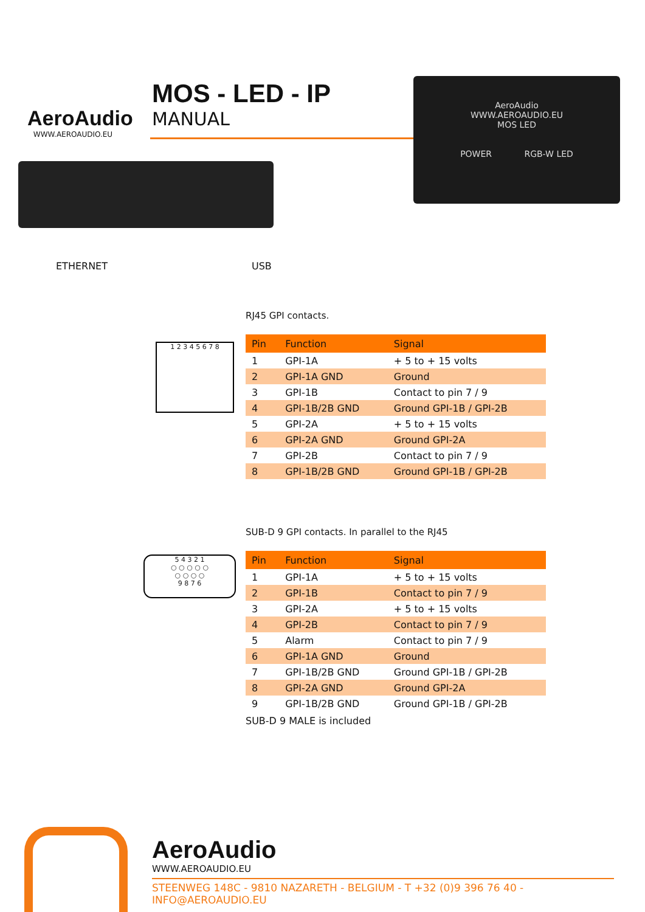AeroAudio
WWW.AEROAUDIO.EU
MOS - LED - IP
MANUAL
AeroAudio
WWW.AEROAUDIO.EU
MOS LED
POWER RGB-W LED
ETHERNET USB
1 2 3 4 5 6 7 8
RJ45 GPI contacts.
| Pin | Function | Signal |
| --- | --- | --- |
| 1 | GPI-1A | + 5 to + 15 volts |
| 2 | GPI-1A GND | Ground |
| 3 | GPI-1B | Contact to pin 7 / 9 |
| 4 | GPI-1B/2B GND | Ground GPI-1B / GPI-2B |
| 5 | GPI-2A | + 5 to + 15 volts |
| 6 | GPI-2A GND | Ground GPI-2A |
| 7 | GPI-2B | Contact to pin 7 / 9 |
| 8 | GPI-1B/2B GND | Ground GPI-1B / GPI-2B |
5 4 3 2 1
○ ○ ○ ○ ○
○ ○ ○ ○
9 8 7 6
SUB-D 9 GPI contacts. In parallel to the RJ45
| Pin | Function | Signal |
| --- | --- | --- |
| 1 | GPI-1A | + 5 to + 15 volts |
| 2 | GPI-1B | Contact to pin 7 / 9 |
| 3 | GPI-2A | + 5 to + 15 volts |
| 4 | GPI-2B | Contact to pin 7 / 9 |
| 5 | Alarm | Contact to pin 7 / 9 |
| 6 | GPI-1A GND | Ground |
| 7 | GPI-1B/2B GND | Ground GPI-1B / GPI-2B |
| 8 | GPI-2A GND | Ground GPI-2A |
| 9 | GPI-1B/2B GND | Ground GPI-1B / GPI-2B |
SUB-D 9 MALE is included
AeroAudio
WWW.AEROAUDIO.EU
STEENWEG 148C - 9810 NAZARETH - BELGIUM - T +32 (0)9 396 76 40 - INFO@AEROAUDIO.EU